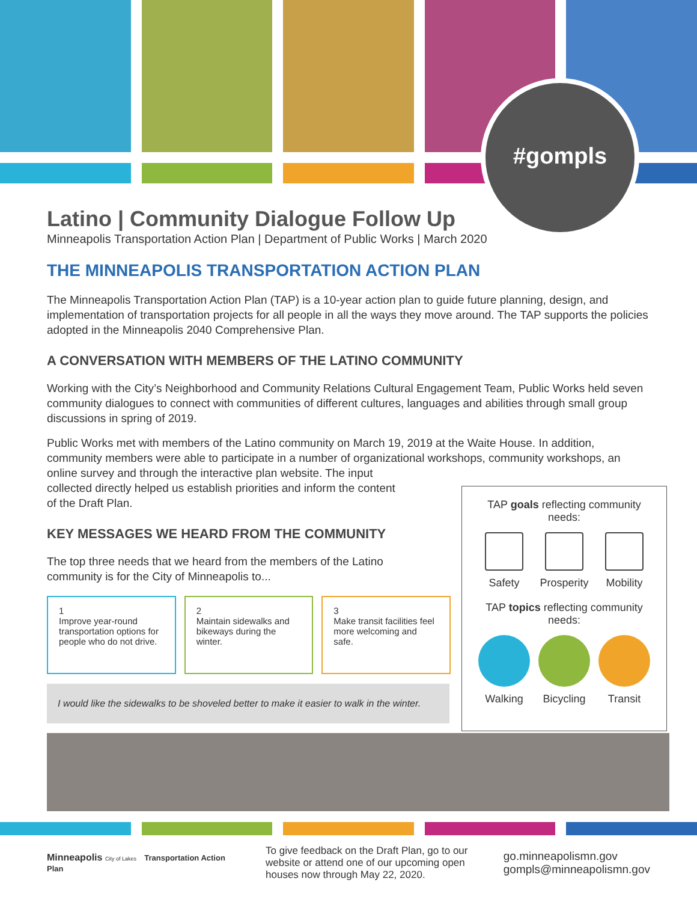#gompls
Latino | Community Dialogue Follow Up
Minneapolis Transportation Action Plan | Department of Public Works | March 2020
THE MINNEAPOLIS TRANSPORTATION ACTION PLAN
The Minneapolis Transportation Action Plan (TAP) is a 10-year action plan to guide future planning, design, and implementation of transportation projects for all people in all the ways they move around. The TAP supports the policies adopted in the Minneapolis 2040 Comprehensive Plan.
A CONVERSATION WITH MEMBERS OF THE LATINO COMMUNITY
Working with the City’s Neighborhood and Community Relations Cultural Engagement Team, Public Works held seven community dialogues to connect with communities of different cultures, languages and abilities through small group discussions in spring of 2019.
Public Works met with members of the Latino community on March 19, 2019 at the Waite House. In addition, community members were able to participate in a number of organizational workshops, community workshops, an online survey and through the interactive plan website. The input
collected directly helped us establish priorities and inform the content
of the Draft Plan.
KEY MESSAGES WE HEARD FROM THE COMMUNITY
The top three needs that we heard from the members of the Latino
community is for the City of Minneapolis to...
1
Improve year-round transportation options for people who do not drive.
2
Maintain sidewalks and bikeways during the winter.
3
Make transit facilities feel more welcoming and safe.
I would like the sidewalks to be shoveled better to make it easier to walk in the winter.
TAP goals reflecting community needs:
Safety Prosperity
Mobility
TAP topics reflecting community needs:
Walking Bicycling
Transit
Minneapolis City of Lakes Transportation Action Plan
To give feedback on the Draft Plan, go to our website or attend one of our upcoming open houses now through May 22, 2020.
go.minneapolismn.gov
gompls@minneapolismn.gov